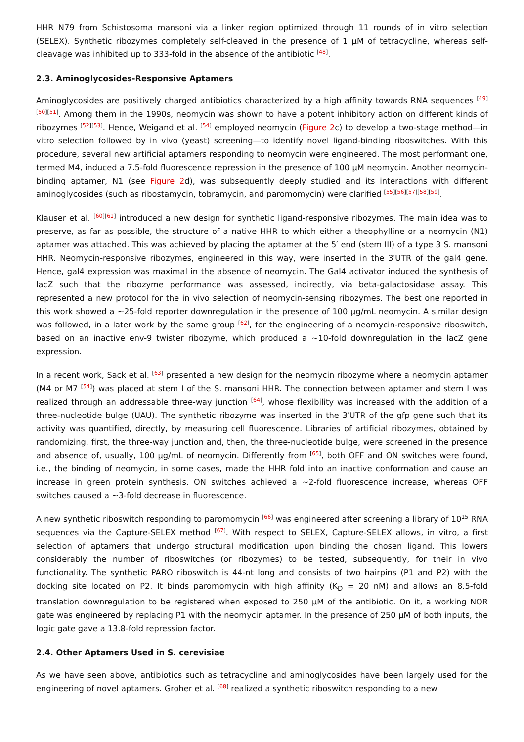HHR N79 from Schistosoma mansoni via a linker region optimized through 11 rounds of in vitro selection (SELEX). Synthetic ribozymes completely self-cleaved in the presence of 1 μM of tetracycline, whereas self-cleavage was inhibited up to 333-fold in the absence of the antibiotic <sup>[48]</sup>.
2.3. Aminoglycosides-Responsive Aptamers
Aminoglycosides are positively charged antibiotics characterized by a high affinity towards RNA sequences <sup>[49][50][51]</sup>. Among them in the 1990s, neomycin was shown to have a potent inhibitory action on different kinds of ribozymes <sup>[52][53]</sup>. Hence, Weigand et al. <sup>[54]</sup> employed neomycin (Figure 2c) to develop a two-stage method—in vitro selection followed by in vivo (yeast) screening—to identify novel ligand-binding riboswitches. With this procedure, several new artificial aptamers responding to neomycin were engineered. The most performant one, termed M4, induced a 7.5-fold fluorescence repression in the presence of 100 μM neomycin. Another neomycin-binding aptamer, N1 (see Figure 2d), was subsequently deeply studied and its interactions with different aminoglycosides (such as ribostamycin, tobramycin, and paromomycin) were clarified <sup>[55][56][57][58][59]</sup>.
Klauser et al. <sup>[60][61]</sup> introduced a new design for synthetic ligand-responsive ribozymes. The main idea was to preserve, as far as possible, the structure of a native HHR to which either a theophylline or a neomycin (N1) aptamer was attached. This was achieved by placing the aptamer at the 5′ end (stem III) of a type 3 S. mansoni HHR. Neomycin-responsive ribozymes, engineered in this way, were inserted in the 3′UTR of the gal4 gene. Hence, gal4 expression was maximal in the absence of neomycin. The Gal4 activator induced the synthesis of lacZ such that the ribozyme performance was assessed, indirectly, via beta-galactosidase assay. This represented a new protocol for the in vivo selection of neomycin-sensing ribozymes. The best one reported in this work showed a ~25-fold reporter downregulation in the presence of 100 μg/mL neomycin. A similar design was followed, in a later work by the same group <sup>[62]</sup>, for the engineering of a neomycin-responsive riboswitch, based on an inactive env-9 twister ribozyme, which produced a ~10-fold downregulation in the lacZ gene expression.
In a recent work, Sack et al. <sup>[63]</sup> presented a new design for the neomycin ribozyme where a neomycin aptamer (M4 or M7 <sup>[54]</sup>) was placed at stem I of the S. mansoni HHR. The connection between aptamer and stem I was realized through an addressable three-way junction <sup>[64]</sup>, whose flexibility was increased with the addition of a three-nucleotide bulge (UAU). The synthetic ribozyme was inserted in the 3′UTR of the gfp gene such that its activity was quantified, directly, by measuring cell fluorescence. Libraries of artificial ribozymes, obtained by randomizing, first, the three-way junction and, then, the three-nucleotide bulge, were screened in the presence and absence of, usually, 100 μg/mL of neomycin. Differently from <sup>[65]</sup>, both OFF and ON switches were found, i.e., the binding of neomycin, in some cases, made the HHR fold into an inactive conformation and cause an increase in green protein synthesis. ON switches achieved a ~2-fold fluorescence increase, whereas OFF switches caused a ~3-fold decrease in fluorescence.
A new synthetic riboswitch responding to paromomycin <sup>[66]</sup> was engineered after screening a library of 10<sup>15</sup> RNA sequences via the Capture-SELEX method <sup>[67]</sup>. With respect to SELEX, Capture-SELEX allows, in vitro, a first selection of aptamers that undergo structural modification upon binding the chosen ligand. This lowers considerably the number of riboswitches (or ribozymes) to be tested, subsequently, for their in vivo functionality. The synthetic PARO riboswitch is 44-nt long and consists of two hairpins (P1 and P2) with the docking site located on P2. It binds paromomycin with high affinity (K<sub>D</sub> = 20 nM) and allows an 8.5-fold translation downregulation to be registered when exposed to 250 μM of the antibiotic. On it, a working NOR gate was engineered by replacing P1 with the neomycin aptamer. In the presence of 250 μM of both inputs, the logic gate gave a 13.8-fold repression factor.
2.4. Other Aptamers Used in S. cerevisiae
As we have seen above, antibiotics such as tetracycline and aminoglycosides have been largely used for the engineering of novel aptamers. Groher et al. <sup>[68]</sup> realized a synthetic riboswitch responding to a new